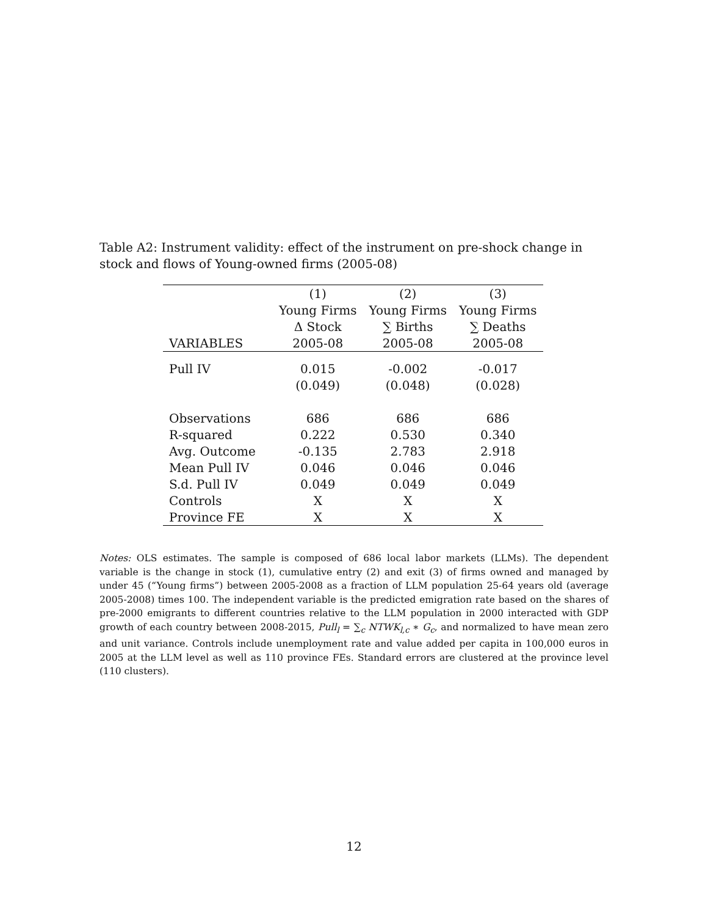Table A2: Instrument validity: effect of the instrument on pre-shock change in stock and flows of Young-owned firms (2005-08)
| | (1) | (2) | (3) |
| --- | --- | --- | --- |
| | Young Firms | Young Firms | Young Firms |
| | Δ Stock | ∑ Births | ∑ Deaths |
| VARIABLES | 2005-08 | 2005-08 | 2005-08 |
| Pull IV | 0.015 | -0.002 | -0.017 |
| | (0.049) | (0.048) | (0.028) |
| Observations | 686 | 686 | 686 |
| R-squared | 0.222 | 0.530 | 0.340 |
| Avg. Outcome | -0.135 | 2.783 | 2.918 |
| Mean Pull IV | 0.046 | 0.046 | 0.046 |
| S.d. Pull IV | 0.049 | 0.049 | 0.049 |
| Controls | X | X | X |
| Province FE | X | X | X |
Notes: OLS estimates. The sample is composed of 686 local labor markets (LLMs). The dependent variable is the change in stock (1), cumulative entry (2) and exit (3) of firms owned and managed by under 45 (“Young firms”) between 2005-2008 as a fraction of LLM population 25-64 years old (average 2005-2008) times 100. The independent variable is the predicted emigration rate based on the shares of pre-2000 emigrants to different countries relative to the LLM population in 2000 interacted with GDP growth of each country between 2008-2015, Pull<sub>l</sub> = ∑<sub>c</sub> NTWK<sub>l,c</sub> ∗ G<sub>c</sub>, and normalized to have mean zero and unit variance. Controls include unemployment rate and value added per capita in 100,000 euros in 2005 at the LLM level as well as 110 province FEs. Standard errors are clustered at the province level (110 clusters).
12